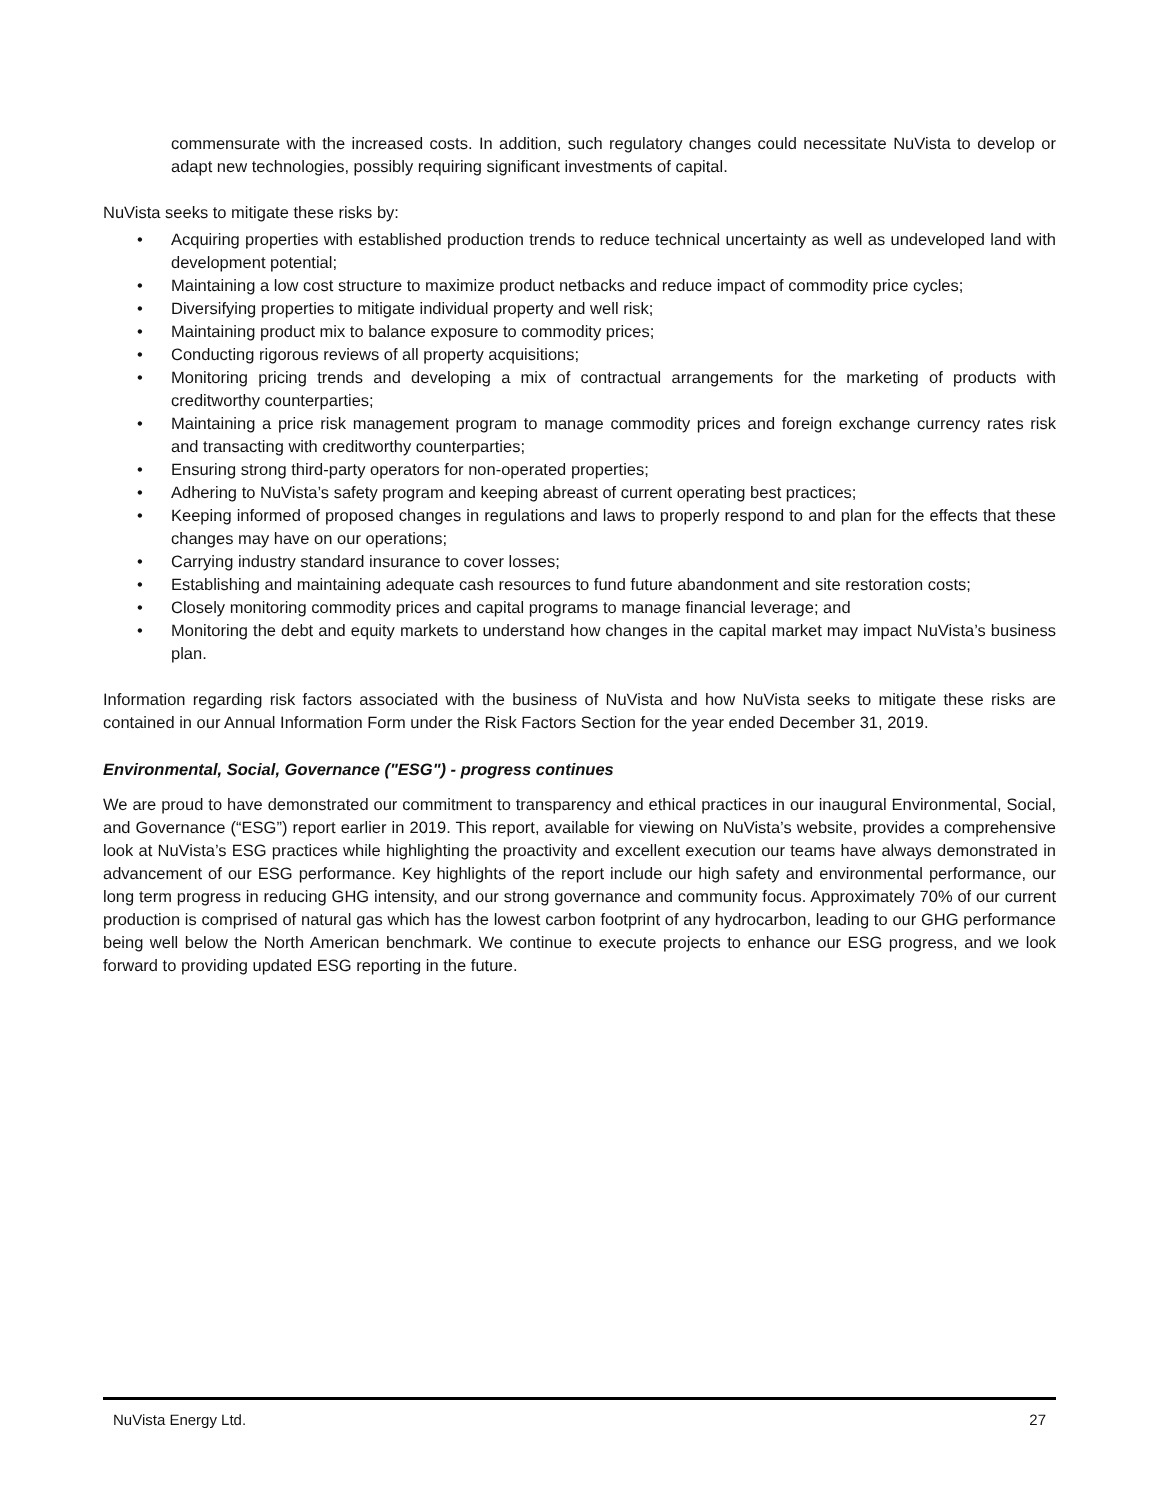commensurate with the increased costs. In addition, such regulatory changes could necessitate NuVista to develop or adapt new technologies, possibly requiring significant investments of capital.
NuVista seeks to mitigate these risks by:
• Acquiring properties with established production trends to reduce technical uncertainty as well as undeveloped land with development potential;
• Maintaining a low cost structure to maximize product netbacks and reduce impact of commodity price cycles;
• Diversifying properties to mitigate individual property and well risk;
• Maintaining product mix to balance exposure to commodity prices;
• Conducting rigorous reviews of all property acquisitions;
• Monitoring pricing trends and developing a mix of contractual arrangements for the marketing of products with creditworthy counterparties;
• Maintaining a price risk management program to manage commodity prices and foreign exchange currency rates risk and transacting with creditworthy counterparties;
• Ensuring strong third-party operators for non-operated properties;
• Adhering to NuVista’s safety program and keeping abreast of current operating best practices;
• Keeping informed of proposed changes in regulations and laws to properly respond to and plan for the effects that these changes may have on our operations;
• Carrying industry standard insurance to cover losses;
• Establishing and maintaining adequate cash resources to fund future abandonment and site restoration costs;
• Closely monitoring commodity prices and capital programs to manage financial leverage; and
• Monitoring the debt and equity markets to understand how changes in the capital market may impact NuVista’s business plan.
Information regarding risk factors associated with the business of NuVista and how NuVista seeks to mitigate these risks are contained in our Annual Information Form under the Risk Factors Section for the year ended December 31, 2019.
Environmental, Social, Governance ("ESG") - progress continues
We are proud to have demonstrated our commitment to transparency and ethical practices in our inaugural Environmental, Social, and Governance (“ESG”) report earlier in 2019. This report, available for viewing on NuVista’s website, provides a comprehensive look at NuVista’s ESG practices while highlighting the proactivity and excellent execution our teams have always demonstrated in advancement of our ESG performance. Key highlights of the report include our high safety and environmental performance, our long term progress in reducing GHG intensity, and our strong governance and community focus. Approximately 70% of our current production is comprised of natural gas which has the lowest carbon footprint of any hydrocarbon, leading to our GHG performance being well below the North American benchmark. We continue to execute projects to enhance our ESG progress, and we look forward to providing updated ESG reporting in the future.
NuVista Energy Ltd. 27